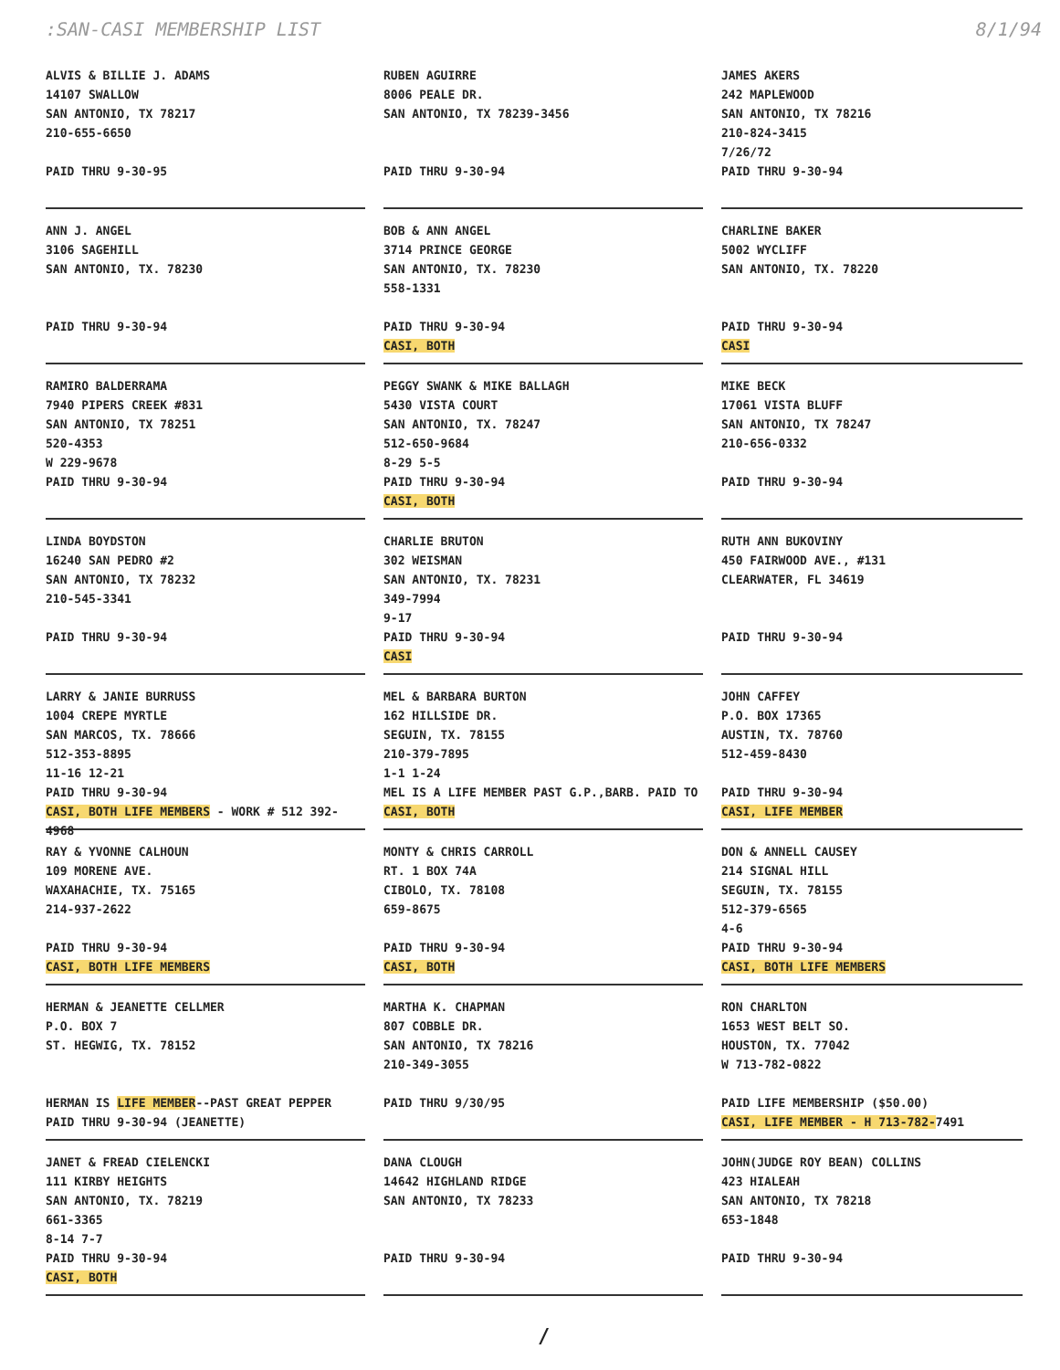:SAN-CASI MEMBERSHIP LIST 8/1/94
ALVIS & BILLIE J. ADAMS
14107 SWALLOW
SAN ANTONIO, TX 78217
210-655-6650
PAID THRU 9-30-95
RUBEN AGUIRRE
8006 PEALE DR.
SAN ANTONIO, TX 78239-3456
PAID THRU 9-30-94
JAMES AKERS
242 MAPLEWOOD
SAN ANTONIO, TX 78216
210-824-3415
7/26/72
PAID THRU 9-30-94
ANN J. ANGEL
3106 SAGEHILL
SAN ANTONIO, TX. 78230
PAID THRU 9-30-94
BOB & ANN ANGEL
3714 PRINCE GEORGE
SAN ANTONIO, TX. 78230
558-1331
PAID THRU 9-30-94
CASI, BOTH
CHARLINE BAKER
5002 WYCLIFF
SAN ANTONIO, TX. 78220
PAID THRU 9-30-94
CASI
RAMIRO BALDERRAMA
7940 PIPERS CREEK #831
SAN ANTONIO, TX 78251
520-4353
W 229-9678
PAID THRU 9-30-94
PEGGY SWANK & MIKE BALLAGH
5430 VISTA COURT
SAN ANTONIO, TX. 78247
512-650-9684
8-29 5-5
PAID THRU 9-30-94
CASI, BOTH
MIKE BECK
17061 VISTA BLUFF
SAN ANTONIO, TX 78247
210-656-0332
PAID THRU 9-30-94
LINDA BOYDSTON
16240 SAN PEDRO #2
SAN ANTONIO, TX 78232
210-545-3341
PAID THRU 9-30-94
CHARLIE BRUTON
302 WEISMAN
SAN ANTONIO, TX. 78231
349-7994
9-17
PAID THRU 9-30-94
CASI
RUTH ANN BUKOVINY
450 FAIRWOOD AVE., #131
CLEARWATER, FL 34619
PAID THRU 9-30-94
LARRY & JANIE BURRUSS
1004 CREPE MYRTLE
SAN MARCOS, TX. 78666
512-353-8895
11-16 12-21
PAID THRU 9-30-94
CASI, BOTH LIFE MEMBERS - WORK # 512 392-4968
MEL & BARBARA BURTON
162 HILLSIDE DR.
SEGUIN, TX. 78155
210-379-7895
1-1 1-24
MEL IS A LIFE MEMBER PAST G.P.,BARB. PAID TO
CASI, BOTH
JOHN CAFFEY
P.O. BOX 17365
AUSTIN, TX. 78760
512-459-8430
PAID THRU 9-30-94
CASI, LIFE MEMBER
RAY & YVONNE CALHOUN
109 MORENE AVE.
WAXAHACHIE, TX. 75165
214-937-2622
PAID THRU 9-30-94
CASI, BOTH LIFE MEMBERS
MONTY & CHRIS CARROLL
RT. 1 BOX 74A
CIBOLO, TX. 78108
659-8675
PAID THRU 9-30-94
CASI, BOTH
DON & ANNELL CAUSEY
214 SIGNAL HILL
SEGUIN, TX. 78155
512-379-6565
4-6
PAID THRU 9-30-94
CASI, BOTH LIFE MEMBERS
HERMAN & JEANETTE CELLMER
P.O. BOX 7
ST. HEGWIG, TX. 78152
HERMAN IS LIFE MEMBER--PAST GREAT PEPPER
PAID THRU 9-30-94 (JEANETTE)
MARTHA K. CHAPMAN
807 COBBLE DR.
SAN ANTONIO, TX 78216
210-349-3055
PAID THRU 9/30/95
RON CHARLTON
1653 WEST BELT SO.
HOUSTON, TX. 77042
W 713-782-0822
PAID LIFE MEMBERSHIP ($50.00)
CASI, LIFE MEMBER - H 713-782-7491
JANET & FREAD CIELENCKI
111 KIRBY HEIGHTS
SAN ANTONIO, TX. 78219
661-3365
8-14 7-7
PAID THRU 9-30-94
CASI, BOTH
DANA CLOUGH
14642 HIGHLAND RIDGE
SAN ANTONIO, TX 78233
PAID THRU 9-30-94
JOHN(JUDGE ROY BEAN) COLLINS
423 HIALEAH
SAN ANTONIO, TX 78218
653-1848
PAID THRU 9-30-94
/